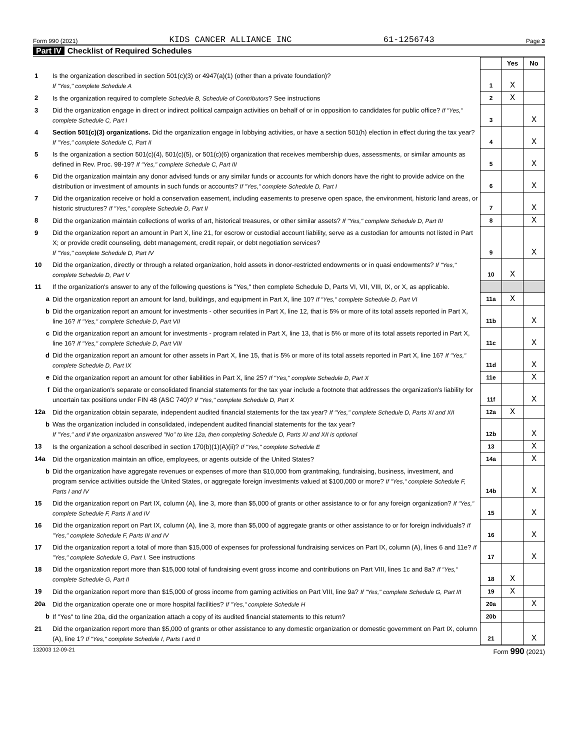Form 990 (2021) KIDS CANCER ALLIANCE INC 61-1256743 Page 3
Part IV Checklist of Required Schedules
| | | | Yes | No |
| 1 | Is the organization described in section 501(c)(3) or 4947(a)(1) (other than a private foundation)? If "Yes," complete Schedule A | 1 | X | |
| 2 | Is the organization required to complete Schedule B, Schedule of Contributors ? See instructions | 2 | X | |
| 3 | Did the organization engage in direct or indirect political campaign activities on behalf of or in opposition to candidates for public office? If "Yes," complete Schedule C, Part I | 3 | | X |
| 4 | Section 501(c)(3) organizations. Did the organization engage in lobbying activities, or have a section 501(h) election in effect during the tax year? If "Yes," complete Schedule C, Part II | 4 | | X |
| 5 | Is the organization a section 501(c)(4), 501(c)(5), or 501(c)(6) organization that receives membership dues, assessments, or similar amounts as defined in Rev. Proc. 98-19? If "Yes," complete Schedule C, Part III | 5 | | X |
| 6 | Did the organization maintain any donor advised funds or any similar funds or accounts for which donors have the right to provide advice on the distribution or investment of amounts in such funds or accounts? If "Yes," complete Schedule D, Part I | 6 | | X |
| 7 | Did the organization receive or hold a conservation easement, including easements to preserve open space, the environment, historic land areas, or historic structures? If "Yes," complete Schedule D, Part II | 7 | | X |
| 8 | Did the organization maintain collections of works of art, historical treasures, or other similar assets? If "Yes," complete Schedule D, Part III | 8 | | X |
| 9 | Did the organization report an amount in Part X, line 21, for escrow or custodial account liability, serve as a custodian for amounts not listed in Part X; or provide credit counseling, debt management, credit repair, or debt negotiation services? If "Yes," complete Schedule D, Part IV | 9 | | X |
| 10 | Did the organization, directly or through a related organization, hold assets in donor-restricted endowments or in quasi endowments? If "Yes," complete Schedule D, Part V | 10 | X | |
| 11 | If the organization's answer to any of the following questions is "Yes," then complete Schedule D, Parts VI, VII, VIII, IX, or X, as applicable. | | | |
| a | Did the organization report an amount for land, buildings, and equipment in Part X, line 10? If "Yes," complete Schedule D, Part VI | 11a | X | |
| b | Did the organization report an amount for investments - other securities in Part X, line 12, that is 5% or more of its total assets reported in Part X, line 16? If "Yes," complete Schedule D, Part VII | 11b | | X |
| c | Did the organization report an amount for investments - program related in Part X, line 13, that is 5% or more of its total assets reported in Part X, line 16? If "Yes," complete Schedule D, Part VIII | 11c | | X |
| d | Did the organization report an amount for other assets in Part X, line 15, that is 5% or more of its total assets reported in Part X, line 16? If "Yes," complete Schedule D, Part IX | 11d | | X |
| e | Did the organization report an amount for other liabilities in Part X, line 25? If "Yes," complete Schedule D, Part X | 11e | | X |
| f | Did the organization's separate or consolidated financial statements for the tax year include a footnote that addresses the organization's liability for uncertain tax positions under FIN 48 (ASC 740)? If "Yes," complete Schedule D, Part X | 11f | | X |
| 12a | Did the organization obtain separate, independent audited financial statements for the tax year? If "Yes," complete Schedule D, Parts XI and XII | 12a | X | |
| b | Was the organization included in consolidated, independent audited financial statements for the tax year? If "Yes," and if the organization answered "No" to line 12a, then completing Schedule D, Parts XI and XII is optional | 12b | | X |
| 13 | Is the organization a school described in section 170(b)(1)(A)(ii)? If "Yes," complete Schedule E | 13 | | X |
| 14a | Did the organization maintain an office, employees, or agents outside of the United States? | 14a | | X |
| b | Did the organization have aggregate revenues or expenses of more than $10,000 from grantmaking, fundraising, business, investment, and program service activities outside the United States, or aggregate foreign investments valued at $100,000 or more? If "Yes," complete Schedule F, Parts I and IV | 14b | | X |
| 15 | Did the organization report on Part IX, column (A), line 3, more than $5,000 of grants or other assistance to or for any foreign organization? If "Yes," complete Schedule F, Parts II and IV | 15 | | X |
| 16 | Did the organization report on Part IX, column (A), line 3, more than $5,000 of aggregate grants or other assistance to or for foreign individuals? If "Yes," complete Schedule F, Parts III and IV | 16 | | X |
| 17 | Did the organization report a total of more than $15,000 of expenses for professional fundraising services on Part IX, column (A), lines 6 and 11e? If "Yes," complete Schedule G, Part I. See instructions | 17 | | X |
| 18 | Did the organization report more than $15,000 total of fundraising event gross income and contributions on Part VIII, lines 1c and 8a? If "Yes," complete Schedule G, Part II | 18 | X | |
| 19 | Did the organization report more than $15,000 of gross income from gaming activities on Part VIII, line 9a? If "Yes," complete Schedule G, Part III | 19 | X | |
| 20a | Did the organization operate one or more hospital facilities? If "Yes," complete Schedule H | 20a | | X |
| b | If "Yes" to line 20a, did the organization attach a copy of its audited financial statements to this return? | 20b | | |
| 21 | Did the organization report more than $5,000 of grants or other assistance to any domestic organization or domestic government on Part IX, column (A), line 1? If "Yes," complete Schedule I, Parts I and II | 21 | | X |
132003 12-09-21 Form 990 (2021)